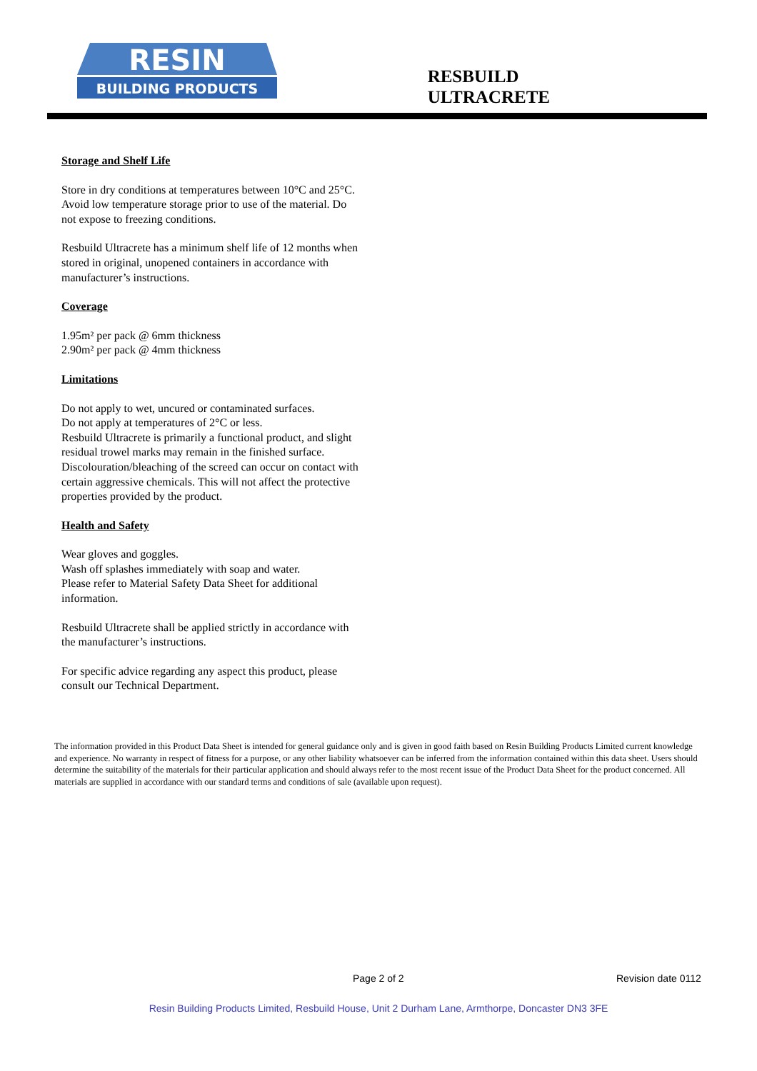RESIN
BUILDING PRODUCTS
RESBUILD
ULTRACRETE
Storage and Shelf Life
Store in dry conditions at temperatures between 10°C and 25°C. Avoid low temperature storage prior to use of the material. Do not expose to freezing conditions.
Resbuild Ultracrete has a minimum shelf life of 12 months when stored in original, unopened containers in accordance with manufacturer’s instructions.
Coverage
1.95m² per pack @ 6mm thickness
2.90m² per pack @ 4mm thickness
Limitations
Do not apply to wet, uncured or contaminated surfaces.
Do not apply at temperatures of 2°C or less.
Resbuild Ultracrete is primarily a functional product, and slight residual trowel marks may remain in the finished surface.
Discolouration/bleaching of the screed can occur on contact with certain aggressive chemicals. This will not affect the protective properties provided by the product.
Health and Safety
Wear gloves and goggles.
Wash off splashes immediately with soap and water.
Please refer to Material Safety Data Sheet for additional information.
Resbuild Ultracrete shall be applied strictly in accordance with the manufacturer’s instructions.
For specific advice regarding any aspect this product, please consult our Technical Department.
The information provided in this Product Data Sheet is intended for general guidance only and is given in good faith based on Resin Building Products Limited current knowledge and experience. No warranty in respect of fitness for a purpose, or any other liability whatsoever can be inferred from the information contained within this data sheet. Users should determine the suitability of the materials for their particular application and should always refer to the most recent issue of the Product Data Sheet for the product concerned. All materials are supplied in accordance with our standard terms and conditions of sale (available upon request).
Page 2 of 2 Revision date 0112
Resin Building Products Limited, Resbuild House, Unit 2 Durham Lane, Armthorpe, Doncaster DN3 3FE